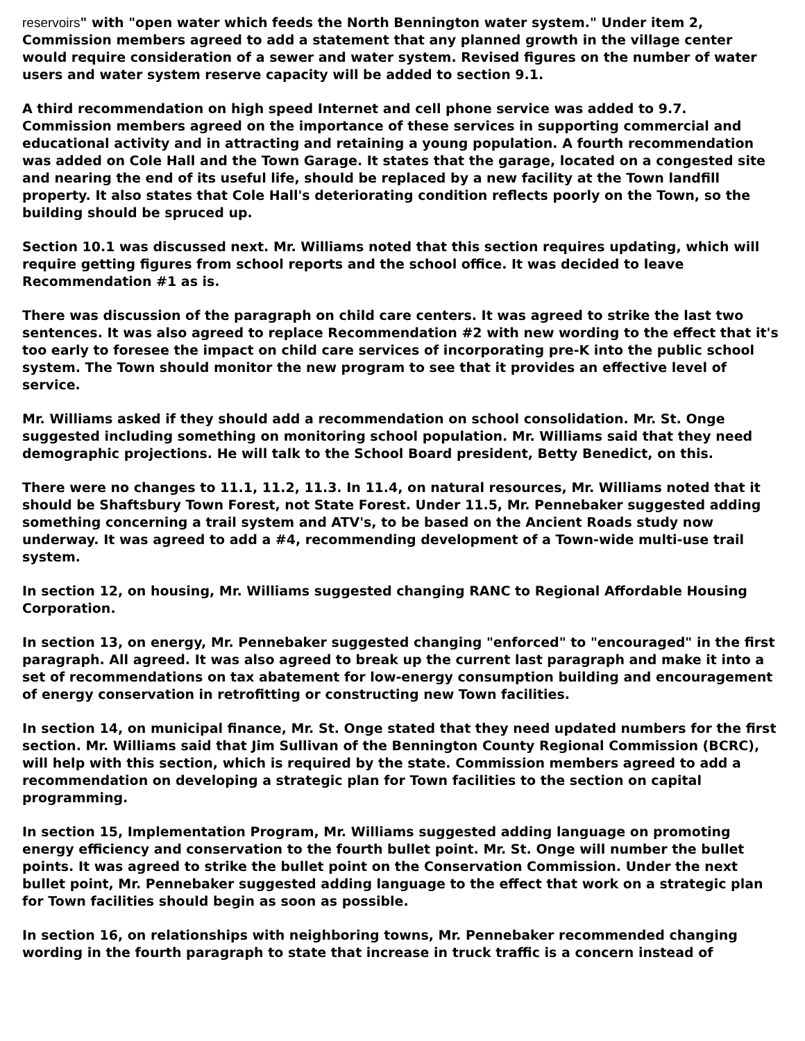reservoirs" with "open water which feeds the North Bennington water system." Under item 2, Commission members agreed to add a statement that any planned growth in the village center would require consideration of a sewer and water system. Revised figures on the number of water users and water system reserve capacity will be added to section 9.1.
A third recommendation on high speed Internet and cell phone service was added to 9.7. Commission members agreed on the importance of these services in supporting commercial and educational activity and in attracting and retaining a young population. A fourth recommendation was added on Cole Hall and the Town Garage. It states that the garage, located on a congested site and nearing the end of its useful life, should be replaced by a new facility at the Town landfill property. It also states that Cole Hall's deteriorating condition reflects poorly on the Town, so the building should be spruced up.
Section 10.1 was discussed next. Mr. Williams noted that this section requires updating, which will require getting figures from school reports and the school office. It was decided to leave Recommendation #1 as is.
There was discussion of the paragraph on child care centers. It was agreed to strike the last two sentences. It was also agreed to replace Recommendation #2 with new wording to the effect that it's too early to foresee the impact on child care services of incorporating pre-K into the public school system. The Town should monitor the new program to see that it provides an effective level of service.
Mr. Williams asked if they should add a recommendation on school consolidation. Mr. St. Onge suggested including something on monitoring school population. Mr. Williams said that they need demographic projections. He will talk to the School Board president, Betty Benedict, on this.
There were no changes to 11.1, 11.2, 11.3. In 11.4, on natural resources, Mr. Williams noted that it should be Shaftsbury Town Forest, not State Forest. Under 11.5, Mr. Pennebaker suggested adding something concerning a trail system and ATV's, to be based on the Ancient Roads study now underway. It was agreed to add a #4, recommending development of a Town-wide multi-use trail system.
In section 12, on housing, Mr. Williams suggested changing RANC to Regional Affordable Housing Corporation.
In section 13, on energy, Mr. Pennebaker suggested changing "enforced" to "encouraged" in the first paragraph. All agreed. It was also agreed to break up the current last paragraph and make it into a set of recommendations on tax abatement for low-energy consumption building and encouragement of energy conservation in retrofitting or constructing new Town facilities.
In section 14, on municipal finance, Mr. St. Onge stated that they need updated numbers for the first section. Mr. Williams said that Jim Sullivan of the Bennington County Regional Commission (BCRC), will help with this section, which is required by the state. Commission members agreed to add a recommendation on developing a strategic plan for Town facilities to the section on capital programming.
In section 15, Implementation Program, Mr. Williams suggested adding language on promoting energy efficiency and conservation to the fourth bullet point. Mr. St. Onge will number the bullet points. It was agreed to strike the bullet point on the Conservation Commission. Under the next bullet point, Mr. Pennebaker suggested adding language to the effect that work on a strategic plan for Town facilities should begin as soon as possible.
In section 16, on relationships with neighboring towns, Mr. Pennebaker recommended changing wording in the fourth paragraph to state that increase in truck traffic is a concern instead of